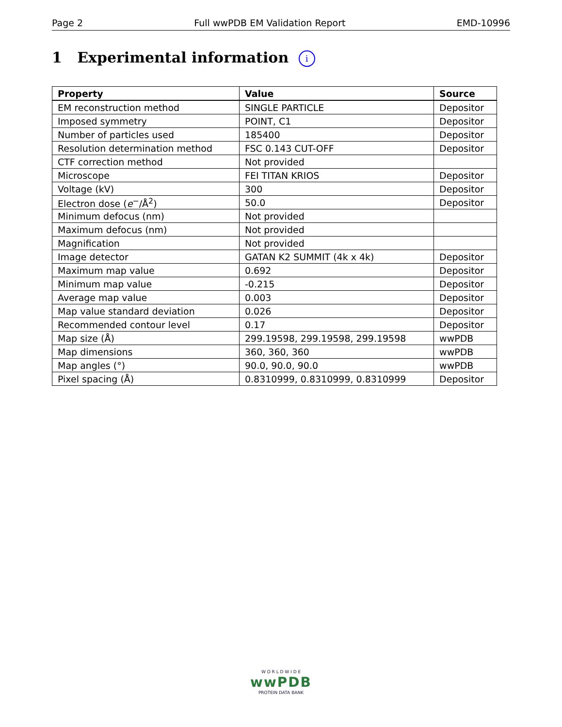Page 2 Full wwPDB EM Validation Report EMD-10996
1 Experimental information i
| Property | Value | Source |
| --- | --- | --- |
| EM reconstruction method | SINGLE PARTICLE | Depositor |
| Imposed symmetry | POINT, C1 | Depositor |
| Number of particles used | 185400 | Depositor |
| Resolution determination method | FSC 0.143 CUT-OFF | Depositor |
| CTF correction method | Not provided | |
| Microscope | FEI TITAN KRIOS | Depositor |
| Voltage (kV) | 300 | Depositor |
| Electron dose ( e<sup>−</sup>/Å<sup>2</sup>) | 50.0 | Depositor |
| Minimum defocus (nm) | Not provided | |
| Maximum defocus (nm) | Not provided | |
| Magnification | Not provided | |
| Image detector | GATAN K2 SUMMIT (4k x 4k) | Depositor |
| Maximum map value | 0.692 | Depositor |
| Minimum map value | -0.215 | Depositor |
| Average map value | 0.003 | Depositor |
| Map value standard deviation | 0.026 | Depositor |
| Recommended contour level | 0.17 | Depositor |
| Map size (Å) | 299.19598, 299.19598, 299.19598 | wwPDB |
| Map dimensions | 360, 360, 360 | wwPDB |
| Map angles (°) | 90.0, 90.0, 90.0 | wwPDB |
| Pixel spacing (Å) | 0.8310999, 0.8310999, 0.8310999 | Depositor |
W O R L D W I D E
wwPDB
PROTEIN DATA BANK